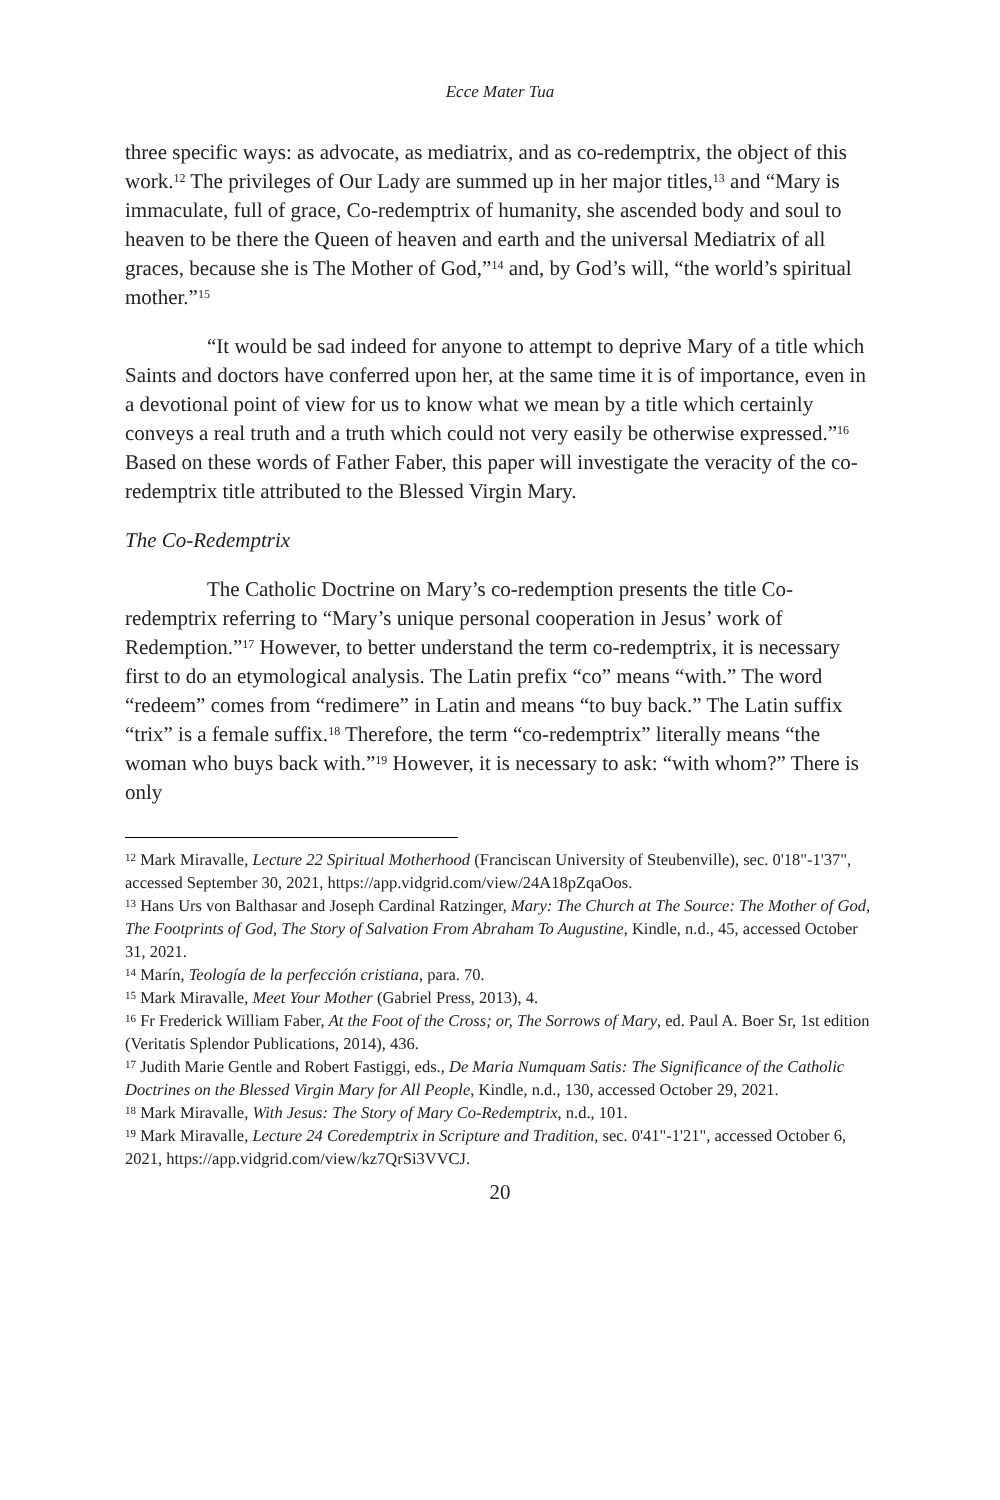Ecce Mater Tua
three specific ways: as advocate, as mediatrix, and as co-redemptrix, the object of this work.<sup>12</sup> The privileges of Our Lady are summed up in her major titles,<sup>13</sup> and “Mary is immaculate, full of grace, Co-redemptrix of humanity, she ascended body and soul to heaven to be there the Queen of heaven and earth and the universal Mediatrix of all graces, because she is The Mother of God,”<sup>14</sup> and, by God’s will, “the world’s spiritual mother.”<sup>15</sup>
“It would be sad indeed for anyone to attempt to deprive Mary of a title which Saints and doctors have conferred upon her, at the same time it is of importance, even in a devotional point of view for us to know what we mean by a title which certainly conveys a real truth and a truth which could not very easily be otherwise expressed.”<sup>16</sup> Based on these words of Father Faber, this paper will investigate the veracity of the co-redemptrix title attributed to the Blessed Virgin Mary.
The Co-Redemptrix
The Catholic Doctrine on Mary’s co-redemption presents the title Co-redemptrix referring to “Mary’s unique personal cooperation in Jesus’ work of Redemption.”<sup>17</sup> However, to better understand the term co-redemptrix, it is necessary first to do an etymological analysis. The Latin prefix “co” means “with.” The word “redeem” comes from “redimere” in Latin and means “to buy back.” The Latin suffix “trix” is a female suffix.<sup>18</sup> Therefore, the term “co-redemptrix” literally means “the woman who buys back with.”<sup>19</sup> However, it is necessary to ask: “with whom?” There is only
<sup>12</sup> Mark Miravalle, Lecture 22 Spiritual Motherhood (Franciscan University of Steubenville), sec. 0'18"-1'37", accessed September 30, 2021, https://app.vidgrid.com/view/24A18pZqaOos.
<sup>13</sup> Hans Urs von Balthasar and Joseph Cardinal Ratzinger, Mary: The Church at The Source: The Mother of God, The Footprints of God, The Story of Salvation From Abraham To Augustine, Kindle, n.d., 45, accessed October 31, 2021.
<sup>14</sup> Marín, Teología de la perfección cristiana, para. 70.
<sup>15</sup> Mark Miravalle, Meet Your Mother (Gabriel Press, 2013), 4.
<sup>16</sup> Fr Frederick William Faber, At the Foot of the Cross; or, The Sorrows of Mary, ed. Paul A. Boer Sr, 1st edition (Veritatis Splendor Publications, 2014), 436.
<sup>17</sup> Judith Marie Gentle and Robert Fastiggi, eds., De Maria Numquam Satis: The Significance of the Catholic Doctrines on the Blessed Virgin Mary for All People, Kindle, n.d., 130, accessed October 29, 2021.
<sup>18</sup> Mark Miravalle, With Jesus: The Story of Mary Co-Redemptrix, n.d., 101.
<sup>19</sup> Mark Miravalle, Lecture 24 Coredemptrix in Scripture and Tradition, sec. 0'41"-1'21", accessed October 6, 2021, https://app.vidgrid.com/view/kz7QrSi3VVCJ.
20